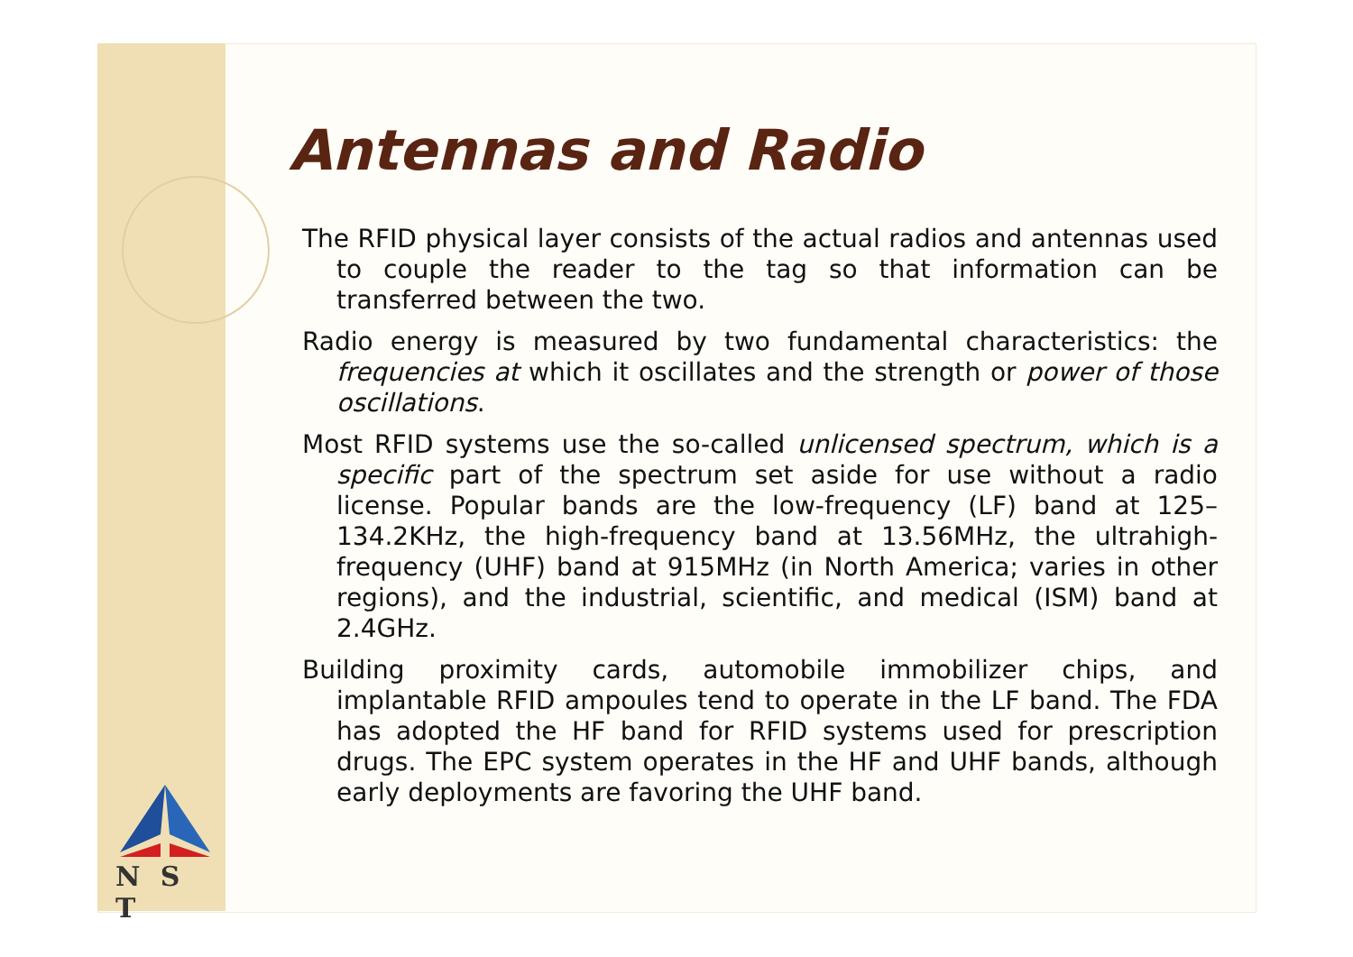Antennas and Radio
The RFID physical layer consists of the actual radios and antennas used to couple the reader to the tag so that information can be transferred between the two.
Radio energy is measured by two fundamental characteristics: the frequencies at which it oscillates and the strength or power of those oscillations.
Most RFID systems use the so-called unlicensed spectrum, which is a specific part of the spectrum set aside for use without a radio license. Popular bands are the low-frequency (LF) band at 125–134.2KHz, the high-frequency band at 13.56MHz, the ultrahigh-frequency (UHF) band at 915MHz (in North America; varies in other regions), and the industrial, scientific, and medical (ISM) band at 2.4GHz.
Building proximity cards, automobile immobilizer chips, and implantable RFID ampoules tend to operate in the LF band. The FDA has adopted the HF band for RFID systems used for prescription drugs. The EPC system operates in the HF and UHF bands, although early deployments are favoring the UHF band.
N S T